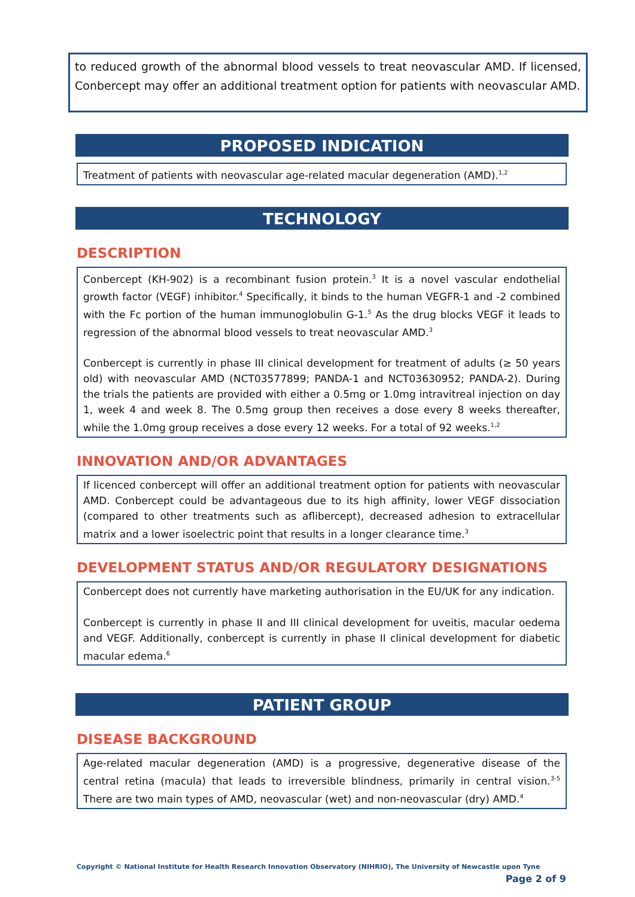to reduced growth of the abnormal blood vessels to treat neovascular AMD. If licensed, Conbercept may offer an additional treatment option for patients with neovascular AMD.
PROPOSED INDICATION
Treatment of patients with neovascular age-related macular degeneration (AMD).<sup>1,2</sup>
TECHNOLOGY
DESCRIPTION
Conbercept (KH-902) is a recombinant fusion protein.<sup>3</sup> It is a novel vascular endothelial growth factor (VEGF) inhibitor.<sup>4</sup> Specifically, it binds to the human VEGFR-1 and -2 combined with the Fc portion of the human immunoglobulin G-1.<sup>5</sup> As the drug blocks VEGF it leads to regression of the abnormal blood vessels to treat neovascular AMD.<sup>3</sup>
Conbercept is currently in phase III clinical development for treatment of adults (≥ 50 years old) with neovascular AMD (NCT03577899; PANDA-1 and NCT03630952; PANDA-2). During the trials the patients are provided with either a 0.5mg or 1.0mg intravitreal injection on day 1, week 4 and week 8. The 0.5mg group then receives a dose every 8 weeks thereafter, while the 1.0mg group receives a dose every 12 weeks. For a total of 92 weeks.<sup>1,2</sup>
INNOVATION AND/OR ADVANTAGES
If licenced conbercept will offer an additional treatment option for patients with neovascular AMD. Conbercept could be advantageous due to its high affinity, lower VEGF dissociation (compared to other treatments such as aflibercept), decreased adhesion to extracellular matrix and a lower isoelectric point that results in a longer clearance time.<sup>3</sup>
DEVELOPMENT STATUS AND/OR REGULATORY DESIGNATIONS
Conbercept does not currently have marketing authorisation in the EU/UK for any indication.
Conbercept is currently in phase II and III clinical development for uveitis, macular oedema and VEGF. Additionally, conbercept is currently in phase II clinical development for diabetic macular edema.<sup>6</sup>
PATIENT GROUP
DISEASE BACKGROUND
Age-related macular degeneration (AMD) is a progressive, degenerative disease of the central retina (macula) that leads to irreversible blindness, primarily in central vision.<sup>3-5</sup> There are two main types of AMD, neovascular (wet) and non-neovascular (dry) AMD.<sup>4</sup>
Copyright © National Institute for Health Research Innovation Observatory (NIHRIO), The University of Newcastle upon Tyne
Page 2 of 9